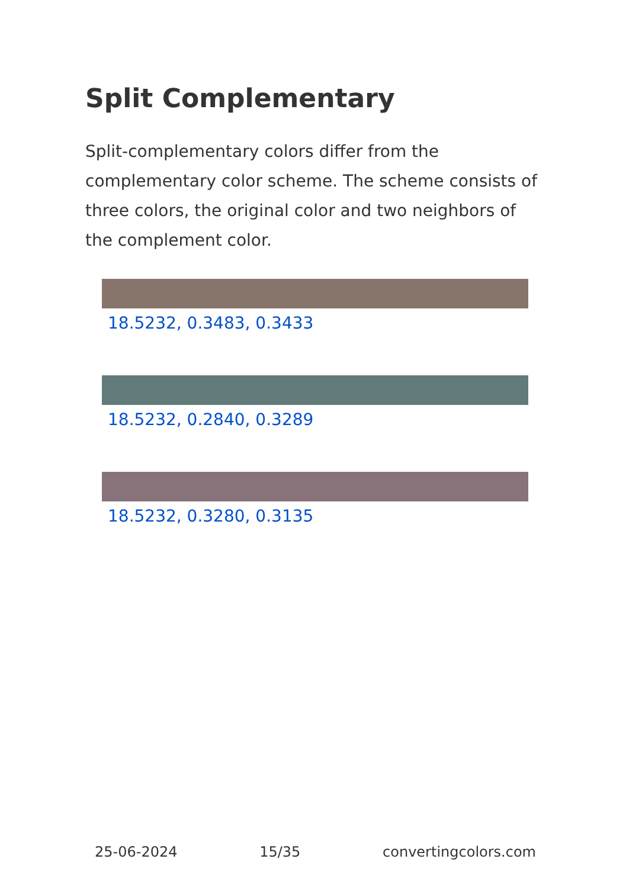Split Complementary
Split-complementary colors differ from the complementary color scheme. The scheme consists of three colors, the original color and two neighbors of the complement color.
18.5232, 0.3483, 0.3433
18.5232, 0.2840, 0.3289
18.5232, 0.3280, 0.3135
25-06-2024 15/35 convertingcolors.com